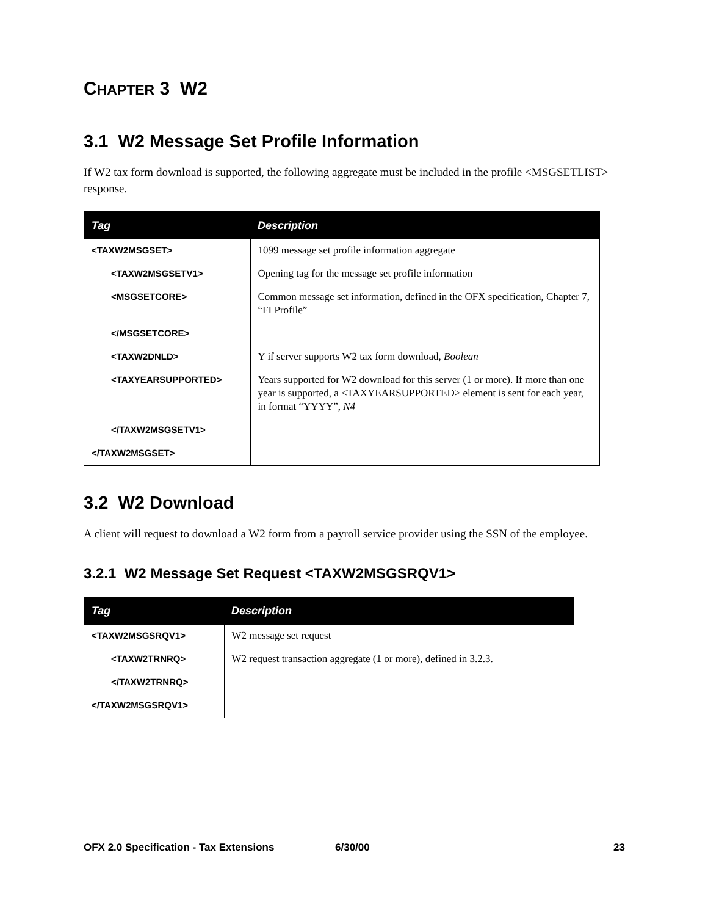CHAPTER 3 W2
3.1 W2 Message Set Profile Information
If W2 tax form download is supported, the following aggregate must be included in the profile <MSGSETLIST> response.
| Tag | Description |
| --- | --- |
| <TAXW2MSGSET> | 1099 message set profile information aggregate |
| <TAXW2MSGSETV1> | Opening tag for the message set profile information |
| <MSGSETCORE> | Common message set information, defined in the OFX specification, Chapter 7, “FI Profile” |
| </MSGSETCORE> | |
| <TAXW2DNLD> | Y if server supports W2 tax form download, Boolean |
| <TAXYEARSUPPORTED> | Years supported for W2 download for this server (1 or more). If more than one year is supported, a <TAXYEARSUPPORTED> element is sent for each year, in format “YYYY”, N4 |
| </TAXW2MSGSETV1> | |
| </TAXW2MSGSET> | |
3.2 W2 Download
A client will request to download a W2 form from a payroll service provider using the SSN of the employee.
3.2.1 W2 Message Set Request <TAXW2MSGSRQV1>
| Tag | Description |
| --- | --- |
| <TAXW2MSGSRQV1> | W2 message set request |
| <TAXW2TRNRQ> | W2 request transaction aggregate (1 or more), defined in 3.2.3. |
| </TAXW2TRNRQ> | |
| </TAXW2MSGSRQV1> | |
OFX 2.0 Specification - Tax Extensions 6/30/00 23